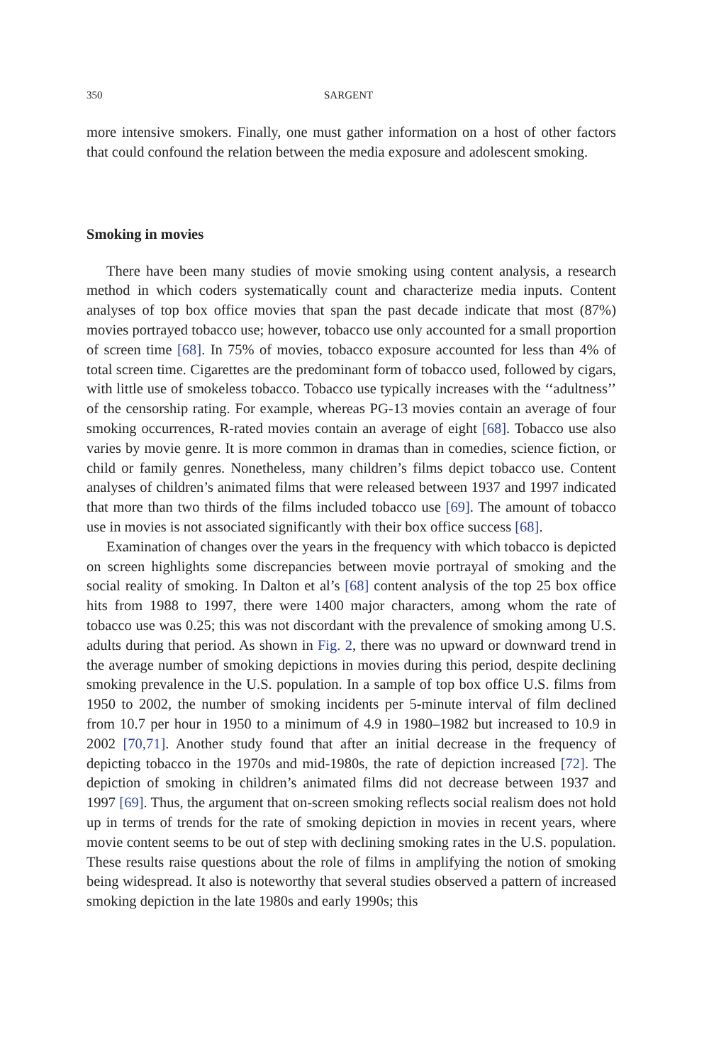350 SARGENT
more intensive smokers. Finally, one must gather information on a host of other factors that could confound the relation between the media exposure and adolescent smoking.
Smoking in movies
There have been many studies of movie smoking using content analysis, a research method in which coders systematically count and characterize media inputs. Content analyses of top box office movies that span the past decade indicate that most (87%) movies portrayed tobacco use; however, tobacco use only accounted for a small proportion of screen time [68]. In 75% of movies, tobacco exposure accounted for less than 4% of total screen time. Cigarettes are the predominant form of tobacco used, followed by cigars, with little use of smokeless tobacco. Tobacco use typically increases with the ‘‘adultness’’ of the censorship rating. For example, whereas PG-13 movies contain an average of four smoking occurrences, R-rated movies contain an average of eight [68]. Tobacco use also varies by movie genre. It is more common in dramas than in comedies, science fiction, or child or family genres. Nonetheless, many children’s films depict tobacco use. Content analyses of children’s animated films that were released between 1937 and 1997 indicated that more than two thirds of the films included tobacco use [69]. The amount of tobacco use in movies is not associated significantly with their box office success [68].
Examination of changes over the years in the frequency with which tobacco is depicted on screen highlights some discrepancies between movie portrayal of smoking and the social reality of smoking. In Dalton et al’s [68] content analysis of the top 25 box office hits from 1988 to 1997, there were 1400 major characters, among whom the rate of tobacco use was 0.25; this was not discordant with the prevalence of smoking among U.S. adults during that period. As shown in Fig. 2, there was no upward or downward trend in the average number of smoking depictions in movies during this period, despite declining smoking prevalence in the U.S. population. In a sample of top box office U.S. films from 1950 to 2002, the number of smoking incidents per 5-minute interval of film declined from 10.7 per hour in 1950 to a minimum of 4.9 in 1980–1982 but increased to 10.9 in 2002 [70,71]. Another study found that after an initial decrease in the frequency of depicting tobacco in the 1970s and mid-1980s, the rate of depiction increased [72]. The depiction of smoking in children’s animated films did not decrease between 1937 and 1997 [69]. Thus, the argument that on-screen smoking reflects social realism does not hold up in terms of trends for the rate of smoking depiction in movies in recent years, where movie content seems to be out of step with declining smoking rates in the U.S. population. These results raise questions about the role of films in amplifying the notion of smoking being widespread. It also is noteworthy that several studies observed a pattern of increased smoking depiction in the late 1980s and early 1990s; this